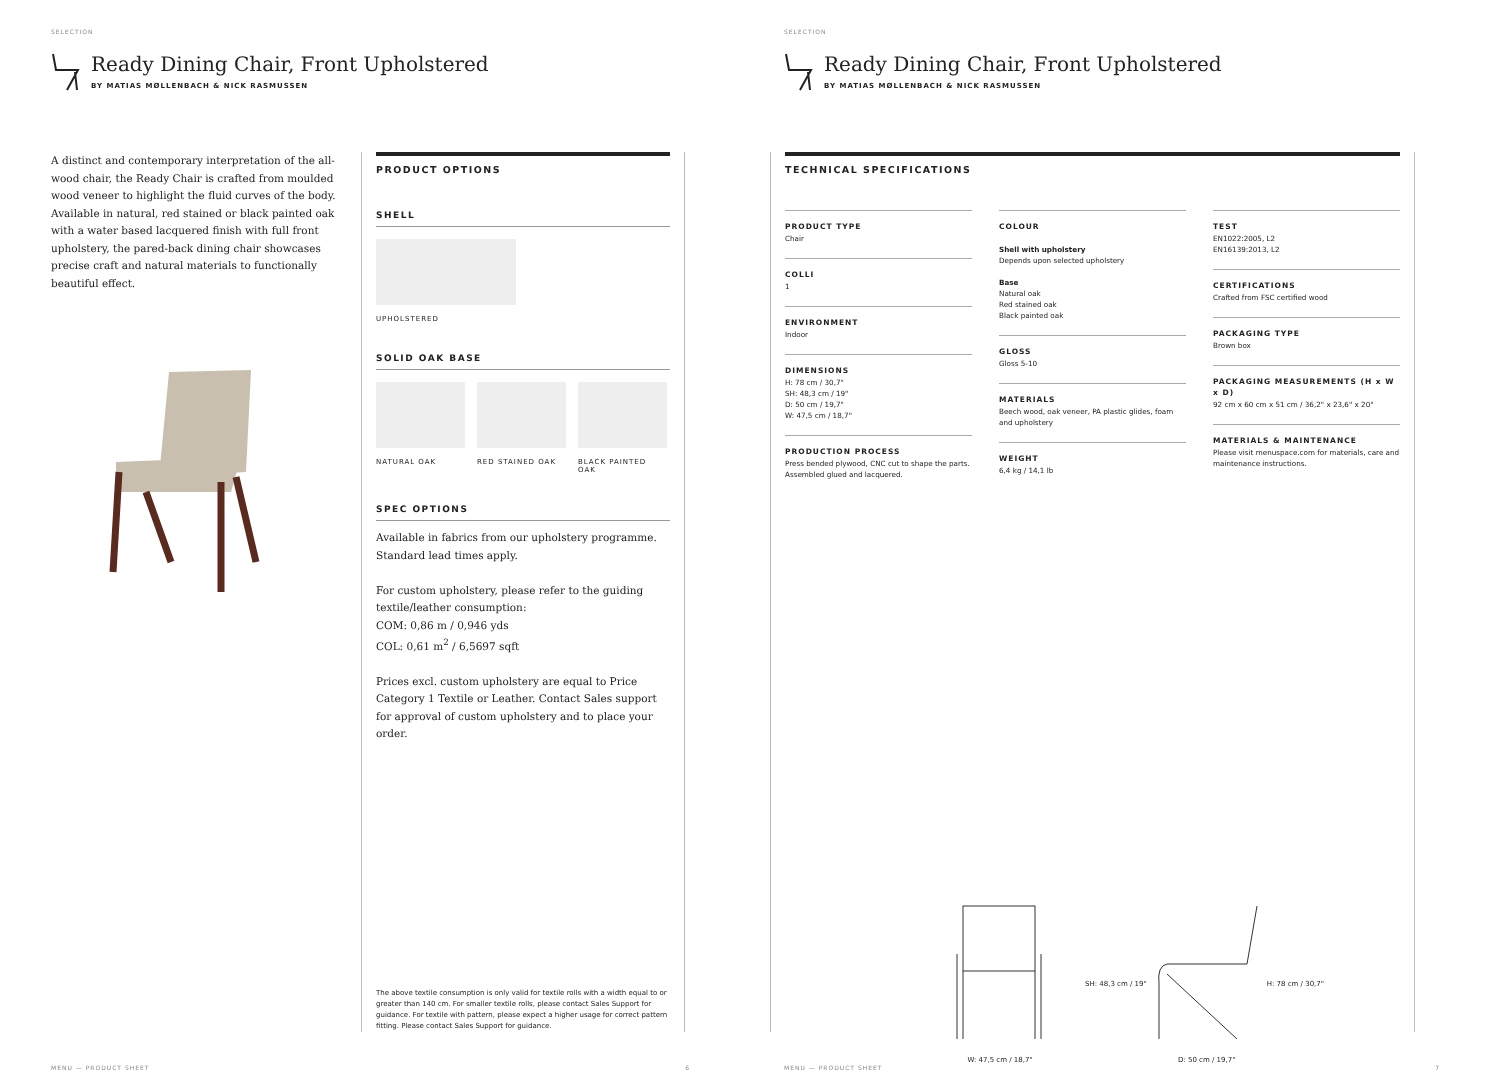SELECTION
Ready Dining Chair, Front Upholstered
BY MATIAS MØLLENBACH & NICK RASMUSSEN
A distinct and contemporary interpretation of the all-wood chair, the Ready Chair is crafted from moulded wood veneer to highlight the fluid curves of the body. Available in natural, red stained or black painted oak with a water based lacquered finish with full front upholstery, the pared-back dining chair showcases precise craft and natural materials to functionally beautiful effect.
PRODUCT OPTIONS
SHELL
UPHOLSTERED
SOLID OAK BASE
NATURAL OAK
RED STAINED OAK
BLACK PAINTED OAK
SPEC OPTIONS
Available in fabrics from our upholstery programme. Standard lead times apply.
For custom upholstery, please refer to the guiding textile/leather consumption:
COM: 0,86 m / 0,946 yds
COL: 0,61 m<sup>2</sup> / 6,5697 sqft
Prices excl. custom upholstery are equal to Price Category 1 Textile or Leather. Contact Sales support for approval of custom upholstery and to place your order.
The above textile consumption is only valid for textile rolls with a width equal to or greater than 140 cm. For smaller textile rolls, please contact Sales Support for guidance. For textile with pattern, please expect a higher usage for correct pattern fitting. Please contact Sales Support for guidance.
MENU — PRODUCT SHEET 6
SELECTION
Ready Dining Chair, Front Upholstered
BY MATIAS MØLLENBACH & NICK RASMUSSEN
TECHNICAL SPECIFICATIONS
PRODUCT TYPE
Chair
COLLI
1
ENVIRONMENT
Indoor
DIMENSIONS
H: 78 cm / 30,7"
SH: 48,3 cm / 19"
D: 50 cm / 19,7"
W: 47,5 cm / 18,7"
PRODUCTION PROCESS
Press bended plywood, CNC cut to shape the parts. Assembled glued and lacquered.
COLOUR
Shell with upholstery
Depends upon selected upholstery
Base
Natural oak
Red stained oak
Black painted oak
GLOSS
Gloss 5-10
MATERIALS
Beech wood, oak veneer, PA plastic glides, foam and upholstery
WEIGHT
6,4 kg / 14,1 lb
TEST
EN1022:2005, L2
EN16139:2013, L2
CERTIFICATIONS
Crafted from FSC certified wood
PACKAGING TYPE
Brown box
PACKAGING MEASUREMENTS (H x W x D)
92 cm x 60 cm x 51 cm / 36,2" x 23,6" x 20"
MATERIALS & MAINTENANCE
Please visit menuspace.com for materials, care and maintenance instructions.
W: 47,5 cm / 18,7" SH: 48,3 cm / 19" D: 50 cm / 19,7" H: 78 cm / 30,7"
MENU — PRODUCT SHEET 7